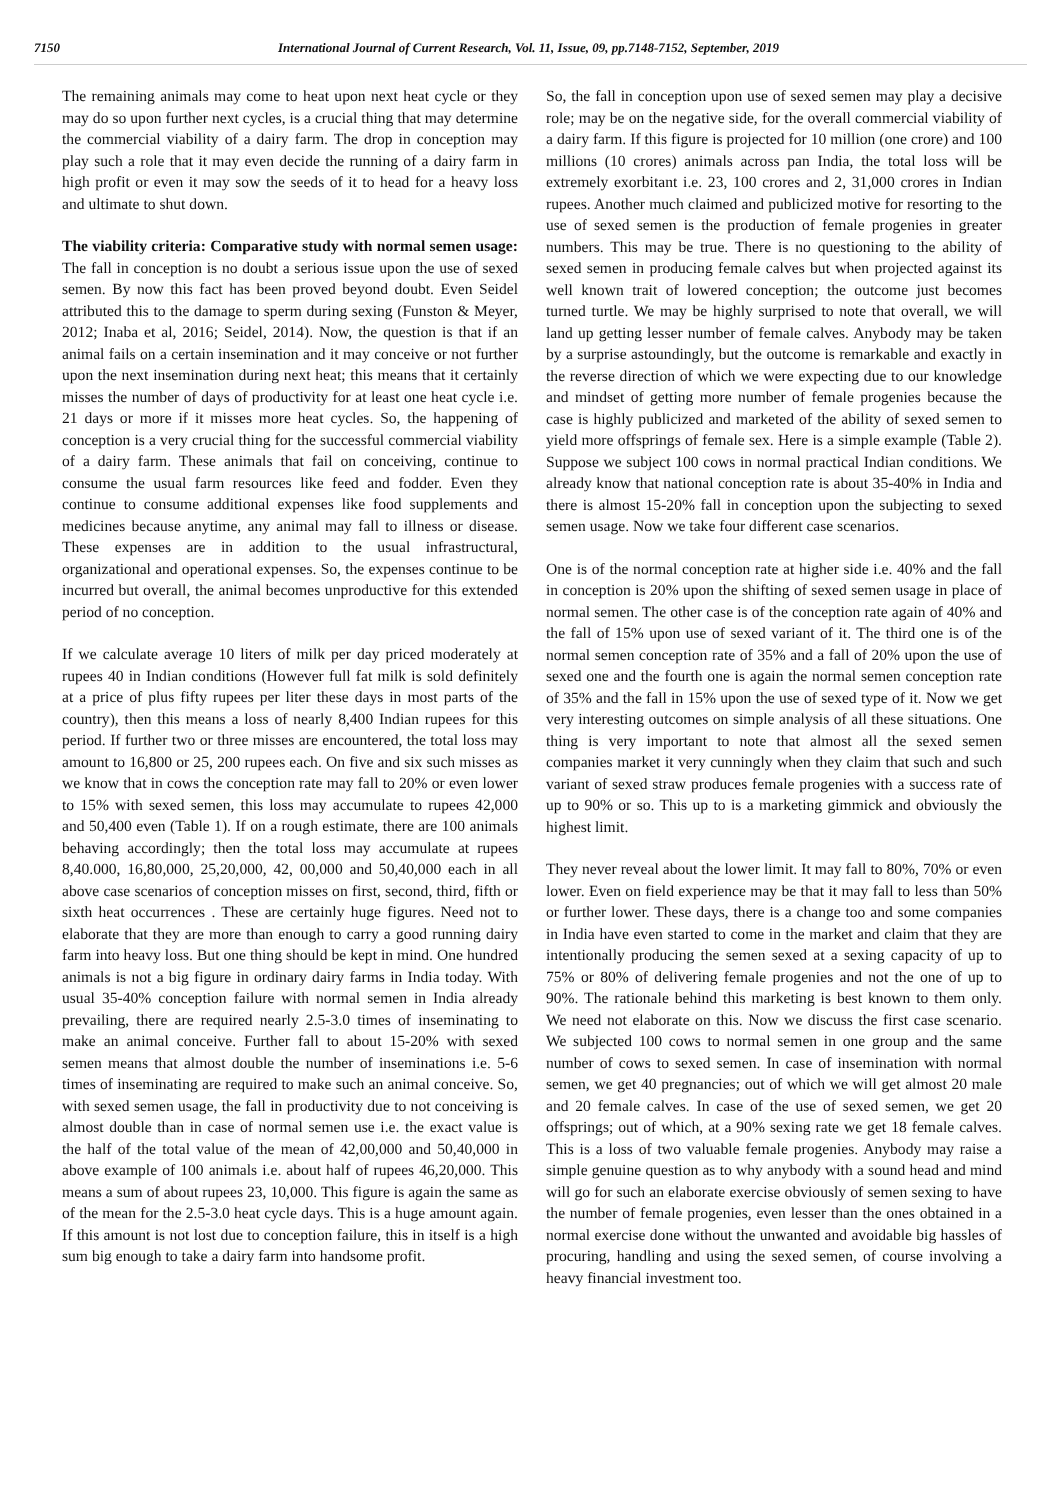7150 International Journal of Current Research, Vol. 11, Issue, 09, pp.7148-7152, September, 2019
The remaining animals may come to heat upon next heat cycle or they may do so upon further next cycles, is a crucial thing that may determine the commercial viability of a dairy farm. The drop in conception may play such a role that it may even decide the running of a dairy farm in high profit or even it may sow the seeds of it to head for a heavy loss and ultimate to shut down.
The viability criteria: Comparative study with normal semen usage: The fall in conception is no doubt a serious issue upon the use of sexed semen. By now this fact has been proved beyond doubt. Even Seidel attributed this to the damage to sperm during sexing (Funston & Meyer, 2012; Inaba et al, 2016; Seidel, 2014). Now, the question is that if an animal fails on a certain insemination and it may conceive or not further upon the next insemination during next heat; this means that it certainly misses the number of days of productivity for at least one heat cycle i.e. 21 days or more if it misses more heat cycles. So, the happening of conception is a very crucial thing for the successful commercial viability of a dairy farm. These animals that fail on conceiving, continue to consume the usual farm resources like feed and fodder. Even they continue to consume additional expenses like food supplements and medicines because anytime, any animal may fall to illness or disease. These expenses are in addition to the usual infrastructural, organizational and operational expenses. So, the expenses continue to be incurred but overall, the animal becomes unproductive for this extended period of no conception.
If we calculate average 10 liters of milk per day priced moderately at rupees 40 in Indian conditions (However full fat milk is sold definitely at a price of plus fifty rupees per liter these days in most parts of the country), then this means a loss of nearly 8,400 Indian rupees for this period. If further two or three misses are encountered, the total loss may amount to 16,800 or 25, 200 rupees each. On five and six such misses as we know that in cows the conception rate may fall to 20% or even lower to 15% with sexed semen, this loss may accumulate to rupees 42,000 and 50,400 even (Table 1). If on a rough estimate, there are 100 animals behaving accordingly; then the total loss may accumulate at rupees 8,40.000, 16,80,000, 25,20,000, 42, 00,000 and 50,40,000 each in all above case scenarios of conception misses on first, second, third, fifth or sixth heat occurrences . These are certainly huge figures. Need not to elaborate that they are more than enough to carry a good running dairy farm into heavy loss. But one thing should be kept in mind. One hundred animals is not a big figure in ordinary dairy farms in India today. With usual 35-40% conception failure with normal semen in India already prevailing, there are required nearly 2.5-3.0 times of inseminating to make an animal conceive. Further fall to about 15-20% with sexed semen means that almost double the number of inseminations i.e. 5-6 times of inseminating are required to make such an animal conceive. So, with sexed semen usage, the fall in productivity due to not conceiving is almost double than in case of normal semen use i.e. the exact value is the half of the total value of the mean of 42,00,000 and 50,40,000 in above example of 100 animals i.e. about half of rupees 46,20,000. This means a sum of about rupees 23, 10,000. This figure is again the same as of the mean for the 2.5-3.0 heat cycle days. This is a huge amount again. If this amount is not lost due to conception failure, this in itself is a high sum big enough to take a dairy farm into handsome profit.
So, the fall in conception upon use of sexed semen may play a decisive role; may be on the negative side, for the overall commercial viability of a dairy farm. If this figure is projected for 10 million (one crore) and 100 millions (10 crores) animals across pan India, the total loss will be extremely exorbitant i.e. 23, 100 crores and 2, 31,000 crores in Indian rupees. Another much claimed and publicized motive for resorting to the use of sexed semen is the production of female progenies in greater numbers. This may be true. There is no questioning to the ability of sexed semen in producing female calves but when projected against its well known trait of lowered conception; the outcome just becomes turned turtle. We may be highly surprised to note that overall, we will land up getting lesser number of female calves. Anybody may be taken by a surprise astoundingly, but the outcome is remarkable and exactly in the reverse direction of which we were expecting due to our knowledge and mindset of getting more number of female progenies because the case is highly publicized and marketed of the ability of sexed semen to yield more offsprings of female sex. Here is a simple example (Table 2). Suppose we subject 100 cows in normal practical Indian conditions. We already know that national conception rate is about 35-40% in India and there is almost 15-20% fall in conception upon the subjecting to sexed semen usage. Now we take four different case scenarios.
One is of the normal conception rate at higher side i.e. 40% and the fall in conception is 20% upon the shifting of sexed semen usage in place of normal semen. The other case is of the conception rate again of 40% and the fall of 15% upon use of sexed variant of it. The third one is of the normal semen conception rate of 35% and a fall of 20% upon the use of sexed one and the fourth one is again the normal semen conception rate of 35% and the fall in 15% upon the use of sexed type of it. Now we get very interesting outcomes on simple analysis of all these situations. One thing is very important to note that almost all the sexed semen companies market it very cunningly when they claim that such and such variant of sexed straw produces female progenies with a success rate of up to 90% or so. This up to is a marketing gimmick and obviously the highest limit.
They never reveal about the lower limit. It may fall to 80%, 70% or even lower. Even on field experience may be that it may fall to less than 50% or further lower. These days, there is a change too and some companies in India have even started to come in the market and claim that they are intentionally producing the semen sexed at a sexing capacity of up to 75% or 80% of delivering female progenies and not the one of up to 90%. The rationale behind this marketing is best known to them only. We need not elaborate on this. Now we discuss the first case scenario. We subjected 100 cows to normal semen in one group and the same number of cows to sexed semen. In case of insemination with normal semen, we get 40 pregnancies; out of which we will get almost 20 male and 20 female calves. In case of the use of sexed semen, we get 20 offsprings; out of which, at a 90% sexing rate we get 18 female calves. This is a loss of two valuable female progenies. Anybody may raise a simple genuine question as to why anybody with a sound head and mind will go for such an elaborate exercise obviously of semen sexing to have the number of female progenies, even lesser than the ones obtained in a normal exercise done without the unwanted and avoidable big hassles of procuring, handling and using the sexed semen, of course involving a heavy financial investment too.